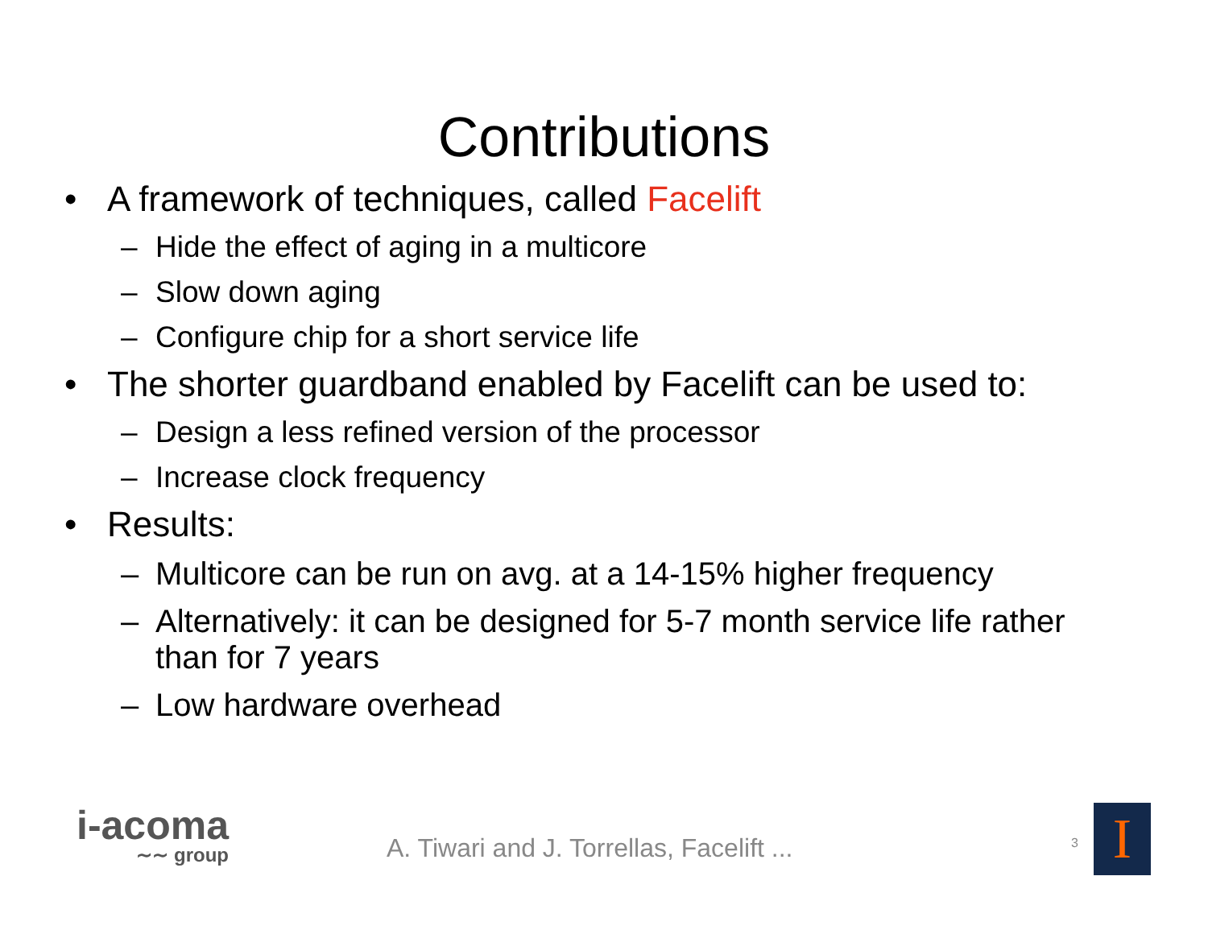Contributions
• A framework of techniques, called Facelift
– Hide the effect of aging in a multicore
– Slow down aging
– Configure chip for a short service life
• The shorter guardband enabled by Facelift can be used to:
– Design a less refined version of the processor
– Increase clock frequency
• Results:
– Multicore can be run on avg. at a 14-15% higher frequency
– Alternatively: it can be designed for 5-7 month service life rather than for 7 years
– Low hardware overhead
i-acoma
∼∼ group
A. Tiwari and J. Torrellas, Facelift ...
3 I